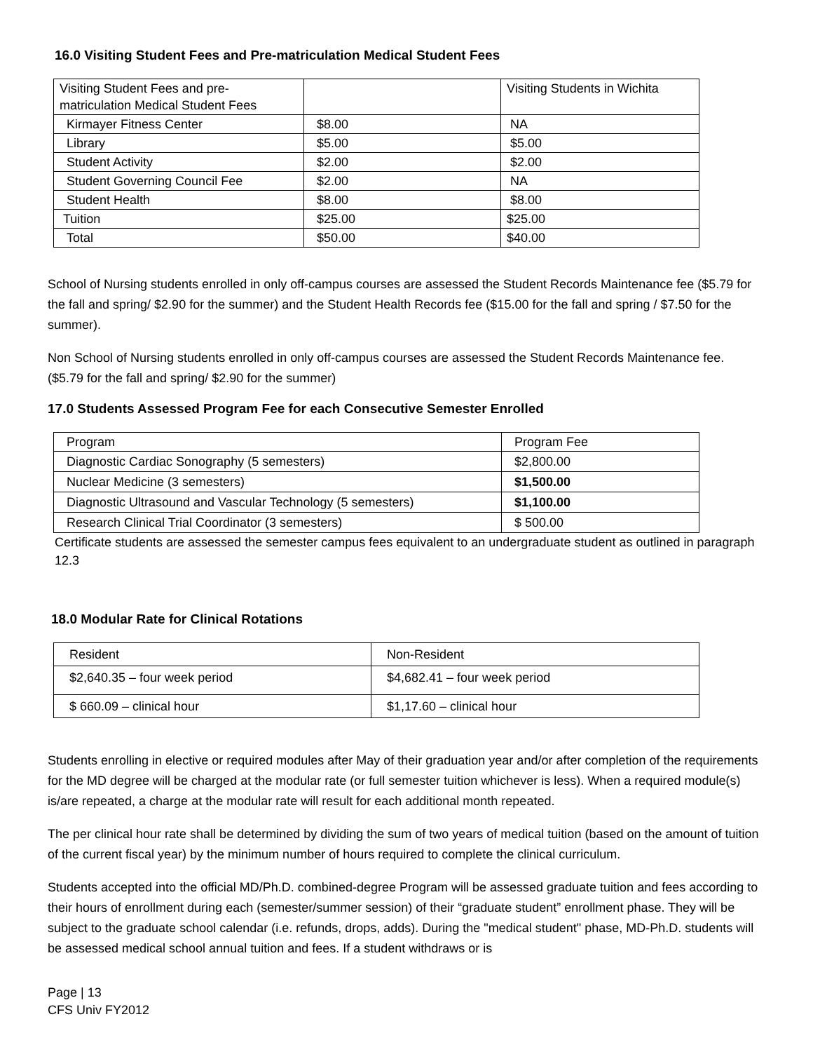16.0 Visiting Student Fees and Pre-matriculation Medical Student Fees
| Visiting Student Fees and pre-matriculation Medical Student Fees | | Visiting Students in Wichita |
| Kirmayer Fitness Center | $8.00 | NA |
| Library | $5.00 | $5.00 |
| Student Activity | $2.00 | $2.00 |
| Student Governing Council Fee | $2.00 | NA |
| Student Health | $8.00 | $8.00 |
| Tuition | $25.00 | $25.00 |
| Total | $50.00 | $40.00 |
School of Nursing students enrolled in only off-campus courses are assessed the Student Records Maintenance fee ($5.79 for the fall and spring/ $2.90 for the summer) and the Student Health Records fee ($15.00 for the fall and spring / $7.50 for the summer).
Non School of Nursing students enrolled in only off-campus courses are assessed the Student Records Maintenance fee. ($5.79 for the fall and spring/ $2.90 for the summer)
17.0 Students Assessed Program Fee for each Consecutive Semester Enrolled
| Program | Program Fee |
| Diagnostic Cardiac Sonography (5 semesters) | $2,800.00 |
| Nuclear Medicine (3 semesters) | $1,500.00 |
| Diagnostic Ultrasound and Vascular Technology (5 semesters) | $1,100.00 |
| Research Clinical Trial Coordinator (3 semesters) | $ 500.00 |
Certificate students are assessed the semester campus fees equivalent to an undergraduate student as outlined in paragraph 12.3
18.0 Modular Rate for Clinical Rotations
| Resident | Non-Resident |
| $2,640.35 – four week period | $4,682.41 – four week period |
| $ 660.09 – clinical hour | $1,17.60 – clinical hour |
Students enrolling in elective or required modules after May of their graduation year and/or after completion of the requirements for the MD degree will be charged at the modular rate (or full semester tuition whichever is less). When a required module(s) is/are repeated, a charge at the modular rate will result for each additional month repeated.
The per clinical hour rate shall be determined by dividing the sum of two years of medical tuition (based on the amount of tuition of the current fiscal year) by the minimum number of hours required to complete the clinical curriculum.
Students accepted into the official MD/Ph.D. combined-degree Program will be assessed graduate tuition and fees according to their hours of enrollment during each (semester/summer session) of their “graduate student” enrollment phase. They will be subject to the graduate school calendar (i.e. refunds, drops, adds). During the "medical student" phase, MD-Ph.D. students will be assessed medical school annual tuition and fees. If a student withdraws or is
Page | 13
CFS Univ FY2012